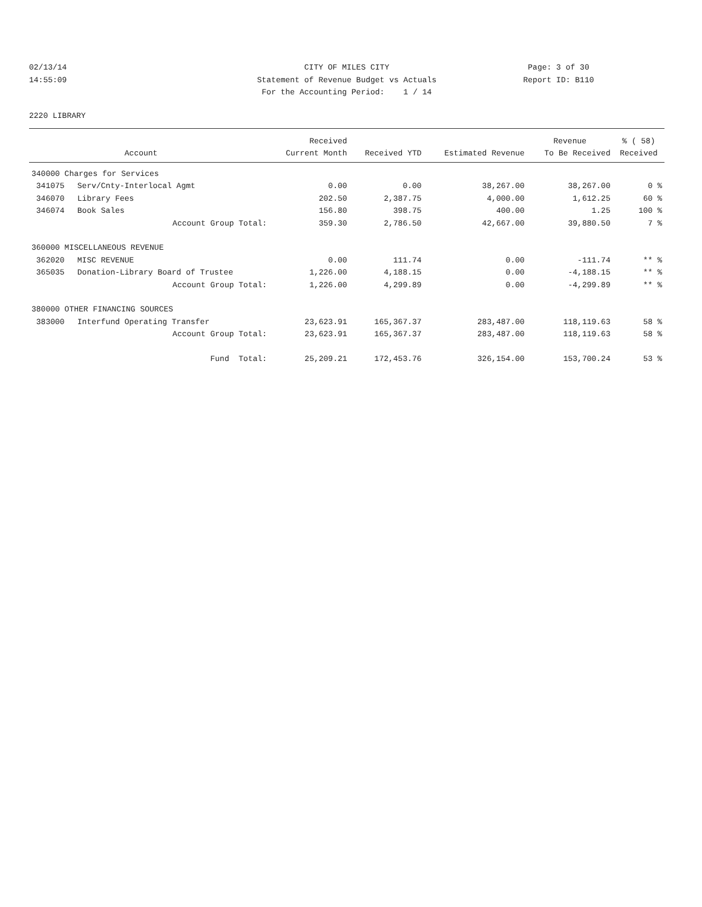02/13/14 CITY OF MILES CITY Page: 3 of 30
14:55:09 Statement of Revenue Budget vs Actuals
Report ID: B110
For the Accounting Period: 1 / 14
2220 LIBRARY
| | | Received | | | Revenue | % ( 58) |
| --- | --- | --- | --- | --- | --- | --- |
| | Account | Current Month | Received YTD | Estimated Revenue | To Be Received | Received |
| 340000 Charges for Services | | | | | | |
| 341075 | Serv/Cnty-Interlocal Agmt | 0.00 | 0.00 | 38,267.00 | 38,267.00 | 0 % |
| 346070 | Library Fees | 202.50 | 2,387.75 | 4,000.00 | 1,612.25 | 60 % |
| 346074 | Book Sales | 156.80 | 398.75 | 400.00 | 1.25 | 100 % |
| | Account Group Total: | 359.30 | 2,786.50 | 42,667.00 | 39,880.50 | 7 % |
| 360000 MISCELLANEOUS REVENUE | | | | | | |
| 362020 | MISC REVENUE | 0.00 | 111.74 | 0.00 | -111.74 | ** % |
| 365035 | Donation-Library Board of Trustee | 1,226.00 | 4,188.15 | 0.00 | -4,188.15 | ** % |
| | Account Group Total: | 1,226.00 | 4,299.89 | 0.00 | -4,299.89 | ** % |
| 380000 OTHER FINANCING SOURCES | | | | | | |
| 383000 | Interfund Operating Transfer | 23,623.91 | 165,367.37 | 283,487.00 | 118,119.63 | 58 % |
| | Account Group Total: | 23,623.91 | 165,367.37 | 283,487.00 | 118,119.63 | 58 % |
| | Fund Total: | 25,209.21 | 172,453.76 | 326,154.00 | 153,700.24 | 53 % |